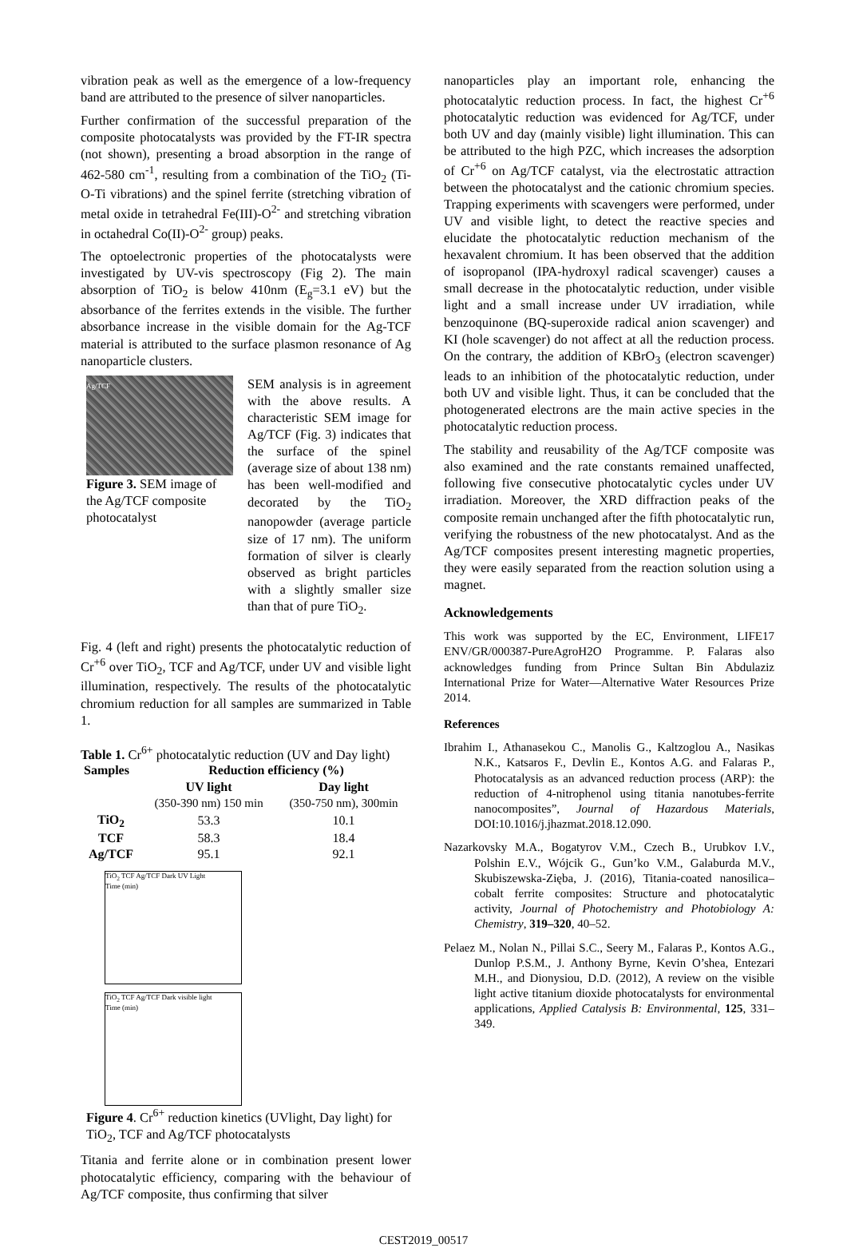vibration peak as well as the emergence of a low-frequency band are attributed to the presence of silver nanoparticles.
Further confirmation of the successful preparation of the composite photocatalysts was provided by the FT-IR spectra (not shown), presenting a broad absorption in the range of 462-580 cm<sup>-1</sup>, resulting from a combination of the TiO<sub>2</sub> (Ti-O-Ti vibrations) and the spinel ferrite (stretching vibration of metal oxide in tetrahedral Fe(III)-O<sup>2-</sup> and stretching vibration in octahedral Co(II)-O<sup>2-</sup> group) peaks.
The optoelectronic properties of the photocatalysts were investigated by UV-vis spectroscopy (Fig 2). The main absorption of TiO<sub>2</sub> is below 410nm (E<sub>g</sub>=3.1 eV) but the absorbance of the ferrites extends in the visible. The further absorbance increase in the visible domain for the Ag-TCF material is attributed to the surface plasmon resonance of Ag nanoparticle clusters.
Ag/TCF
Figure 3. SEM image of the Ag/TCF composite photocatalyst
SEM analysis is in agreement with the above results. A characteristic SEM image for Ag/TCF (Fig. 3) indicates that the surface of the spinel (average size of about 138 nm) has been well-modified and decorated by the TiO<sub>2</sub> nanopowder (average particle size of 17 nm). The uniform formation of silver is clearly observed as bright particles with a slightly smaller size than that of pure TiO<sub>2</sub>.
Fig. 4 (left and right) presents the photocatalytic reduction of Cr<sup>+6</sup> over TiO<sub>2</sub>, TCF and Ag/TCF, under UV and visible light illumination, respectively. The results of the photocatalytic chromium reduction for all samples are summarized in Table 1.
Table 1. Cr<sup>6+</sup> photocatalytic reduction (UV and Day light)
| Samples | Reduction efficiency (%) | |
| --- | --- | --- |
| | UV light (350-390 nm) 150 min | Day light (350-750 nm), 300min |
| TiO<sub>2</sub> | 53.3 | 10.1 |
| TCF | 58.3 | 18.4 |
| Ag/TCF | 95.1 | 92.1 |
TiO<sub>2</sub> TCF Ag/TCF Dark UV Light
Time (min)
TiO<sub>2</sub> TCF Ag/TCF Dark visible light
Time (min)
Figure 4. Cr<sup>6+</sup> reduction kinetics (UVlight, Day light) for TiO<sub>2</sub>, TCF and Ag/TCF photocatalysts
Titania and ferrite alone or in combination present lower photocatalytic efficiency, comparing with the behaviour of Ag/TCF composite, thus confirming that silver
nanoparticles play an important role, enhancing the photocatalytic reduction process. In fact, the highest Cr<sup>+6</sup> photocatalytic reduction was evidenced for Ag/TCF, under both UV and day (mainly visible) light illumination. This can be attributed to the high PZC, which increases the adsorption of Cr<sup>+6</sup> on Ag/TCF catalyst, via the electrostatic attraction between the photocatalyst and the cationic chromium species. Trapping experiments with scavengers were performed, under UV and visible light, to detect the reactive species and elucidate the photocatalytic reduction mechanism of the hexavalent chromium. It has been observed that the addition of isopropanol (IPA-hydroxyl radical scavenger) causes a small decrease in the photocatalytic reduction, under visible light and a small increase under UV irradiation, while benzoquinone (BQ-superoxide radical anion scavenger) and KI (hole scavenger) do not affect at all the reduction process. On the contrary, the addition of KBrO<sub>3</sub> (electron scavenger) leads to an inhibition of the photocatalytic reduction, under both UV and visible light. Thus, it can be concluded that the photogenerated electrons are the main active species in the photocatalytic reduction process.
The stability and reusability of the Ag/TCF composite was also examined and the rate constants remained unaffected, following five consecutive photocatalytic cycles under UV irradiation. Moreover, the XRD diffraction peaks of the composite remain unchanged after the fifth photocatalytic run, verifying the robustness of the new photocatalyst. And as the Ag/TCF composites present interesting magnetic properties, they were easily separated from the reaction solution using a magnet.
Acknowledgements
This work was supported by the EC, Environment, LIFE17 ENV/GR/000387-PureAgroH2O Programme. P. Falaras also acknowledges funding from Prince Sultan Bin Abdulaziz International Prize for Water—Alternative Water Resources Prize 2014.
References
Ibrahim I., Athanasekou C., Manolis G., Kaltzoglou A., Nasikas N.K., Katsaros F., Devlin E., Kontos A.G. and Falaras P., Photocatalysis as an advanced reduction process (ARP): the reduction of 4-nitrophenol using titania nanotubes-ferrite nanocomposites”, Journal of Hazardous Materials, DOI:10.1016/j.jhazmat.2018.12.090.
Nazarkovsky M.A., Bogatyrov V.M., Czech B., Urubkov I.V., Polshin E.V., Wójcik G., Gun’ko V.M., Galaburda M.V., Skubiszewska-Zięba, J. (2016), Titania-coated nanosilica–cobalt ferrite composites: Structure and photocatalytic activity, Journal of Photochemistry and Photobiology A: Chemistry, 319–320, 40–52.
Pelaez M., Nolan N., Pillai S.C., Seery M., Falaras P., Kontos A.G., Dunlop P.S.M., J. Anthony Byrne, Kevin O’shea, Entezari M.H., and Dionysiou, D.D. (2012), A review on the visible light active titanium dioxide photocatalysts for environmental applications, Applied Catalysis B: Environmental, 125, 331– 349.
CEST2019_00517